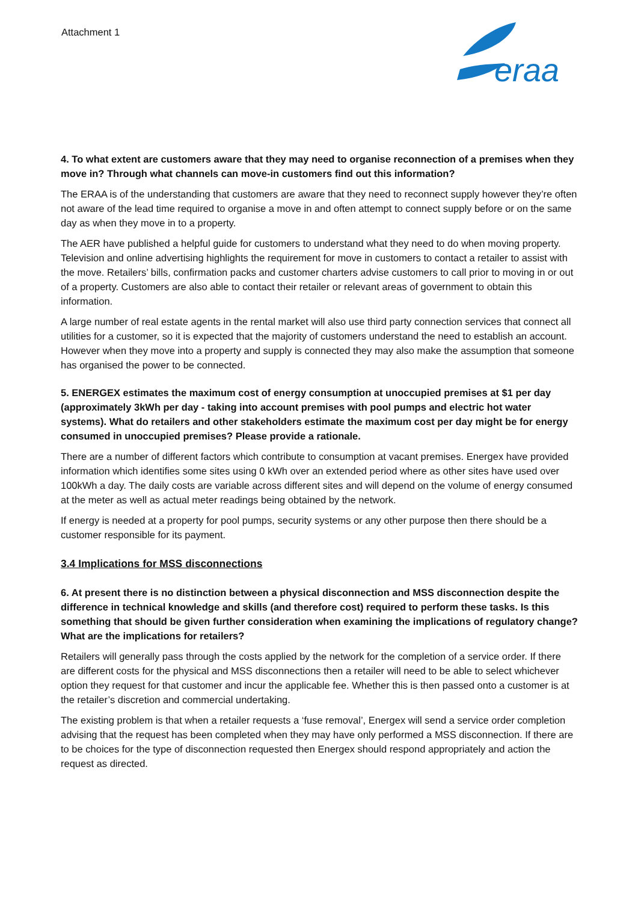Attachment 1
eraa
4. To what extent are customers aware that they may need to organise reconnection of a premises when they move in? Through what channels can move-in customers find out this information?
The ERAA is of the understanding that customers are aware that they need to reconnect supply however they’re often not aware of the lead time required to organise a move in and often attempt to connect supply before or on the same day as when they move in to a property.
The AER have published a helpful guide for customers to understand what they need to do when moving property. Television and online advertising highlights the requirement for move in customers to contact a retailer to assist with the move. Retailers’ bills, confirmation packs and customer charters advise customers to call prior to moving in or out of a property. Customers are also able to contact their retailer or relevant areas of government to obtain this information.
A large number of real estate agents in the rental market will also use third party connection services that connect all utilities for a customer, so it is expected that the majority of customers understand the need to establish an account. However when they move into a property and supply is connected they may also make the assumption that someone has organised the power to be connected.
5. ENERGEX estimates the maximum cost of energy consumption at unoccupied premises at $1 per day (approximately 3kWh per day - taking into account premises with pool pumps and electric hot water systems). What do retailers and other stakeholders estimate the maximum cost per day might be for energy consumed in unoccupied premises? Please provide a rationale.
There are a number of different factors which contribute to consumption at vacant premises. Energex have provided information which identifies some sites using 0 kWh over an extended period where as other sites have used over 100kWh a day. The daily costs are variable across different sites and will depend on the volume of energy consumed at the meter as well as actual meter readings being obtained by the network.
If energy is needed at a property for pool pumps, security systems or any other purpose then there should be a customer responsible for its payment.
3.4 Implications for MSS disconnections
6. At present there is no distinction between a physical disconnection and MSS disconnection despite the difference in technical knowledge and skills (and therefore cost) required to perform these tasks. Is this something that should be given further consideration when examining the implications of regulatory change? What are the implications for retailers?
Retailers will generally pass through the costs applied by the network for the completion of a service order. If there are different costs for the physical and MSS disconnections then a retailer will need to be able to select whichever option they request for that customer and incur the applicable fee. Whether this is then passed onto a customer is at the retailer’s discretion and commercial undertaking.
The existing problem is that when a retailer requests a ‘fuse removal’, Energex will send a service order completion advising that the request has been completed when they may have only performed a MSS disconnection. If there are to be choices for the type of disconnection requested then Energex should respond appropriately and action the request as directed.